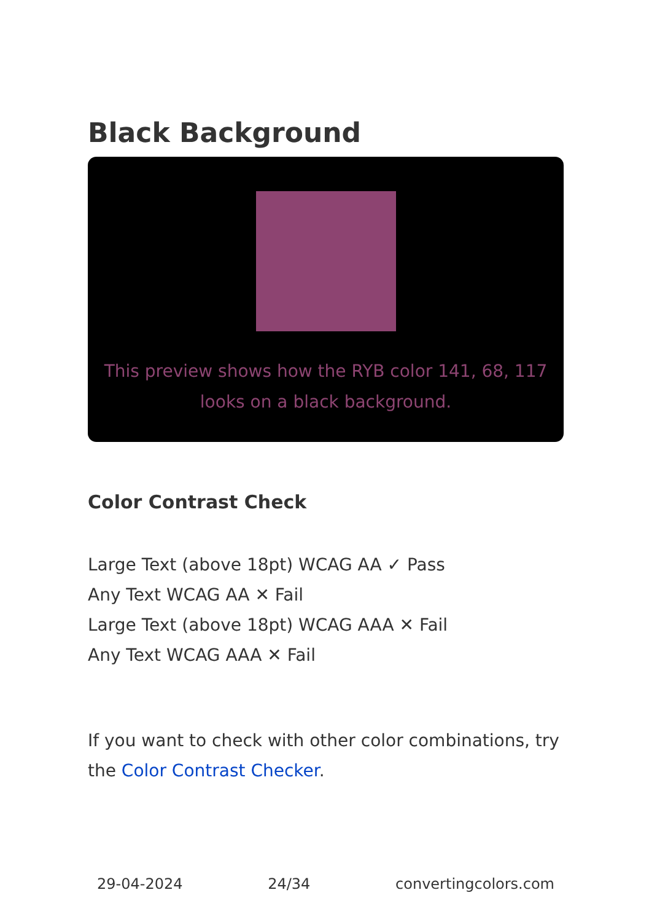Black Background
This preview shows how the RYB color 141, 68, 117 looks on a black background.
Color Contrast Check
Large Text (above 18pt) WCAG AA ✓ Pass
Any Text WCAG AA ✕ Fail
Large Text (above 18pt) WCAG AAA ✕ Fail
Any Text WCAG AAA ✕ Fail
If you want to check with other color combinations, try the Color Contrast Checker.
29-04-2024 24/34 convertingcolors.com